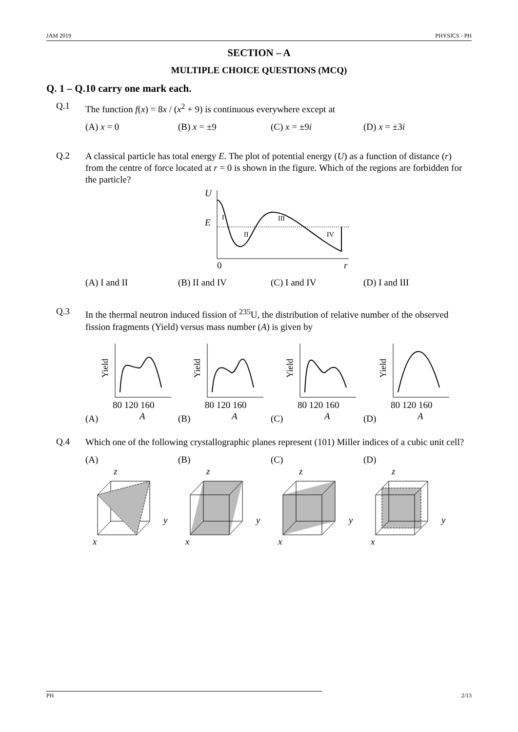JAM 2019 PHYSICS - PH
SECTION – A
MULTIPLE CHOICE QUESTIONS (MCQ)
Q. 1 – Q.10 carry one mark each.
Q.1
The function f(x) = 8x / (x<sup>2</sup> + 9) is continuous everywhere except at
(A) x = 0 (B) x = ±9 (C) x = ±9i (D) x = ±3i
Q.2
A classical particle has total energy E. The plot of potential energy (U) as a function of distance (r) from the centre of force located at r = 0 is shown in the figure. Which of the regions are forbidden for the particle?
U
E
I
II
III
IV
0
r
(A) I and II (B) II and IV (C) I and IV (D) I and III
Q.3
In the thermal neutron induced fission of <sup>235</sup>U, the distribution of relative number of the observed fission fragments (Yield) versus mass number (A) is given by
(A)
Yield
80 120 160
A
(B)
Yield
80 120 160
A
(C)
Yield
80 120 160
A
(D)
Yield
80 120 160
A
Q.4
Which one of the following crystallographic planes represent (101) Miller indices of a cubic unit cell?
(A)
z
y
x
(B)
z
y
x
(C)
z
y
x
(D)
z
y
x
PH 2/13